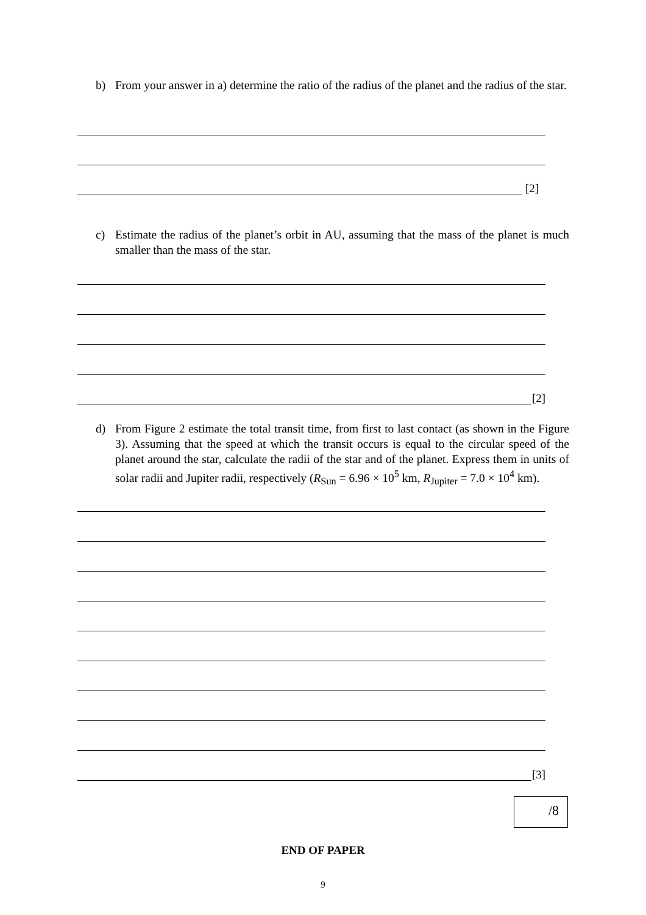b) From your answer in a) determine the ratio of the radius of the planet and the radius of the star.
[2]
c) Estimate the radius of the planet’s orbit in AU, assuming that the mass of the planet is much smaller than the mass of the star.
[2]
d) From Figure 2 estimate the total transit time, from first to last contact (as shown in the Figure 3). Assuming that the speed at which the transit occurs is equal to the circular speed of the planet around the star, calculate the radii of the star and of the planet. Express them in units of solar radii and Jupiter radii, respectively (R<sub>Sun</sub> = 6.96 × 10<sup>5</sup> km, R<sub>Jupiter</sub> = 7.0 × 10<sup>4</sup> km).
[3]
/8
END OF PAPER
9